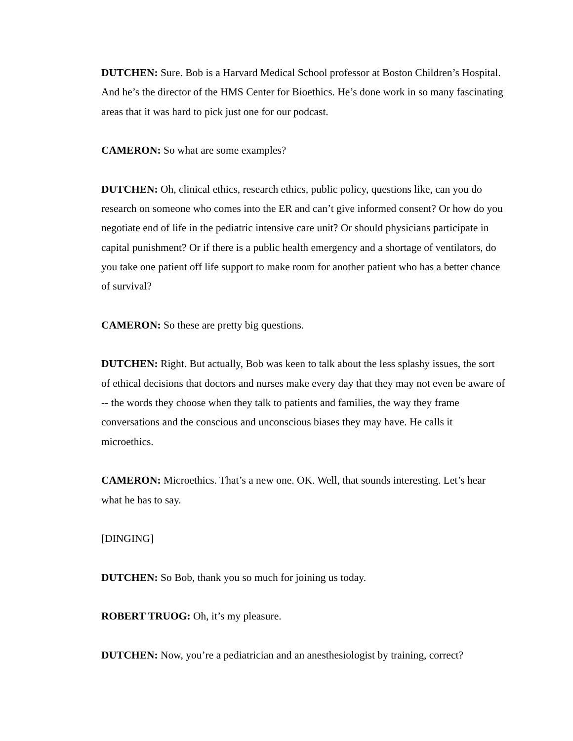DUTCHEN: Sure. Bob is a Harvard Medical School professor at Boston Children’s Hospital. And he’s the director of the HMS Center for Bioethics. He’s done work in so many fascinating areas that it was hard to pick just one for our podcast.
CAMERON: So what are some examples?
DUTCHEN: Oh, clinical ethics, research ethics, public policy, questions like, can you do research on someone who comes into the ER and can’t give informed consent? Or how do you negotiate end of life in the pediatric intensive care unit? Or should physicians participate in capital punishment? Or if there is a public health emergency and a shortage of ventilators, do you take one patient off life support to make room for another patient who has a better chance of survival?
CAMERON: So these are pretty big questions.
DUTCHEN: Right. But actually, Bob was keen to talk about the less splashy issues, the sort of ethical decisions that doctors and nurses make every day that they may not even be aware of -- the words they choose when they talk to patients and families, the way they frame conversations and the conscious and unconscious biases they may have. He calls it microethics.
CAMERON: Microethics. That’s a new one. OK. Well, that sounds interesting. Let’s hear what he has to say.
[DINGING]
DUTCHEN: So Bob, thank you so much for joining us today.
ROBERT TRUOG: Oh, it’s my pleasure.
DUTCHEN: Now, you’re a pediatrician and an anesthesiologist by training, correct?